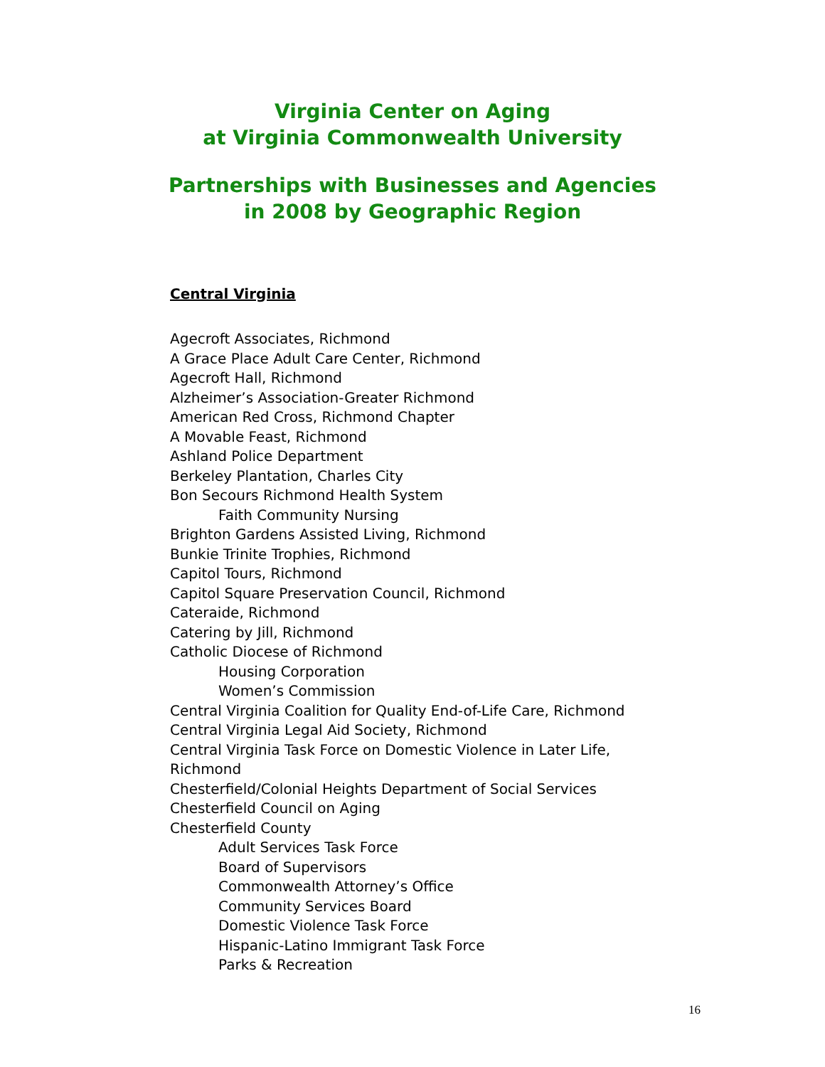Virginia Center on Aging
at Virginia Commonwealth University
Partnerships with Businesses and Agencies
in 2008 by Geographic Region
Central Virginia
Agecroft Associates, Richmond
A Grace Place Adult Care Center, Richmond
Agecroft Hall, Richmond
Alzheimer’s Association-Greater Richmond
American Red Cross, Richmond Chapter
A Movable Feast, Richmond
Ashland Police Department
Berkeley Plantation, Charles City
Bon Secours Richmond Health System
Faith Community Nursing
Brighton Gardens Assisted Living, Richmond
Bunkie Trinite Trophies, Richmond
Capitol Tours, Richmond
Capitol Square Preservation Council, Richmond
Cateraide, Richmond
Catering by Jill, Richmond
Catholic Diocese of Richmond
Housing Corporation
Women’s Commission
Central Virginia Coalition for Quality End-of-Life Care, Richmond
Central Virginia Legal Aid Society, Richmond
Central Virginia Task Force on Domestic Violence in Later Life, Richmond
Chesterfield/Colonial Heights Department of Social Services
Chesterfield Council on Aging
Chesterfield County
Adult Services Task Force
Board of Supervisors
Commonwealth Attorney’s Office
Community Services Board
Domestic Violence Task Force
Hispanic-Latino Immigrant Task Force
Parks & Recreation
16